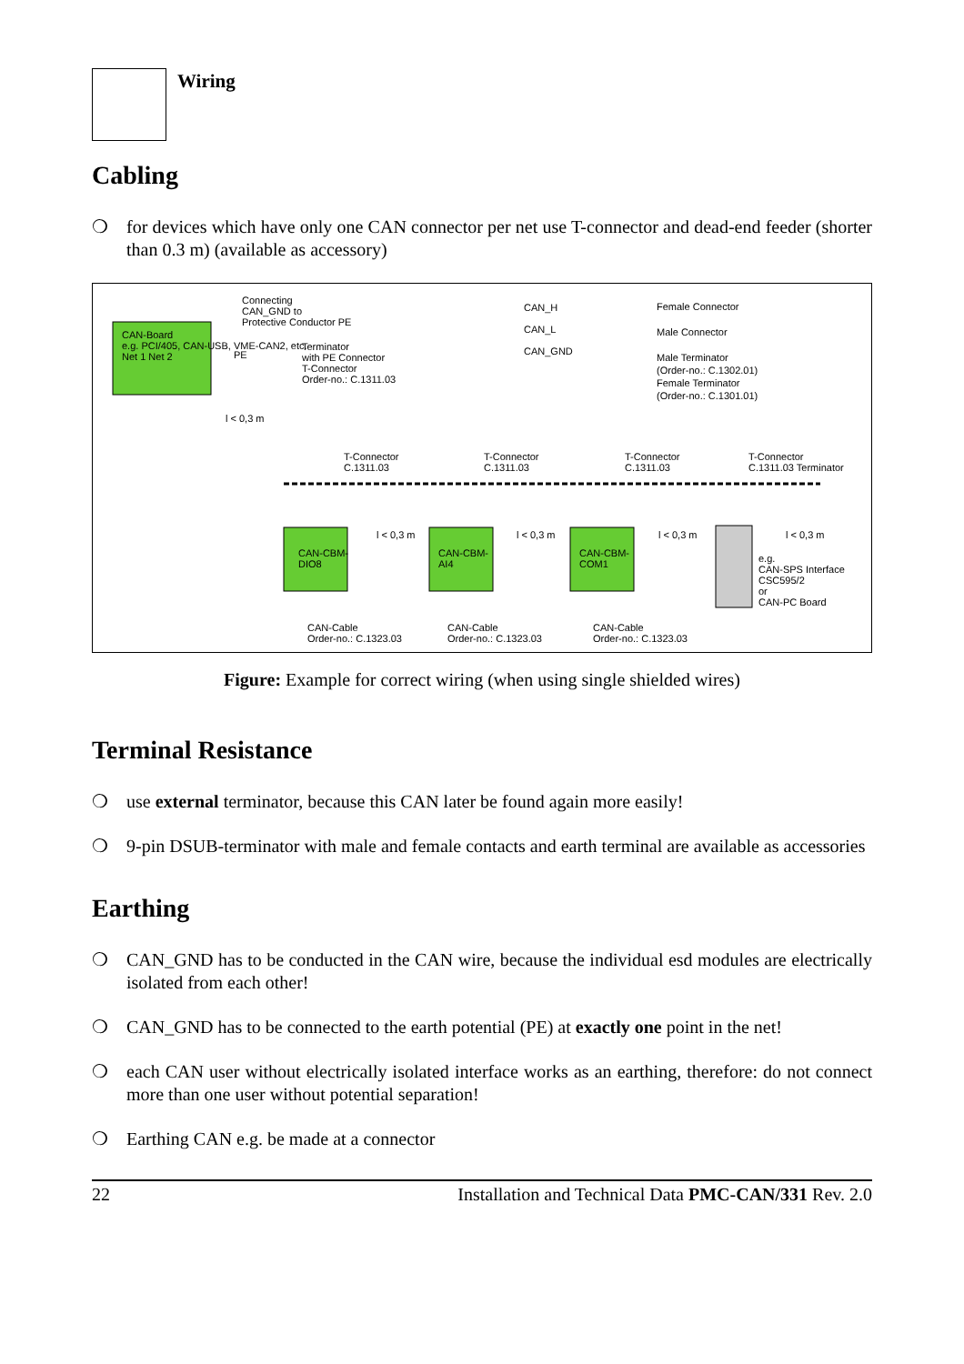Wiring
Cabling
❍ for devices which have only one CAN connector per net use T-connector and dead-end feeder (shorter than 0.3 m) (available as accessory)
CAN-Board
e.g. PCI/405, CAN-USB, VME-CAN2, etc.
Net 1 Net 2
Connecting
CAN_GND to
Protective Conductor PE
PE
Terminator
with PE Connector
T-Connector
Order-no.: C.1311.03
l < 0,3 m
CAN_H
CAN_L
CAN_GND
Female Connector
Male Connector
Male Terminator
(Order-no.: C.1302.01)
Female Terminator
(Order-no.: C.1301.01)
T-Connector
C.1311.03
T-Connector
C.1311.03
T-Connector
C.1311.03
T-Connector
C.1311.03 Terminator
CAN-CBM-
DIO8
CAN-CBM-
AI4
CAN-CBM-
COM1
l < 0,3 m l < 0,3 m l < 0,3 m l < 0,3 m
e.g.
CAN-SPS Interface
CSC595/2
or
CAN-PC Board
CAN-Cable
Order-no.: C.1323.03
CAN-Cable
Order-no.: C.1323.03
CAN-Cable
Order-no.: C.1323.03
Figure: Example for correct wiring (when using single shielded wires)
Terminal Resistance
❍ use external terminator, because this CAN later be found again more easily!
❍ 9-pin DSUB-terminator with male and female contacts and earth terminal are available as accessories
Earthing
❍ CAN_GND has to be conducted in the CAN wire, because the individual esd modules are electrically isolated from each other!
❍ CAN_GND has to be connected to the earth potential (PE) at exactly one point in the net!
❍ each CAN user without electrically isolated interface works as an earthing, therefore: do not connect more than one user without potential separation!
❍ Earthing CAN e.g. be made at a connector
22 Installation and Technical Data PMC-CAN/331 Rev. 2.0